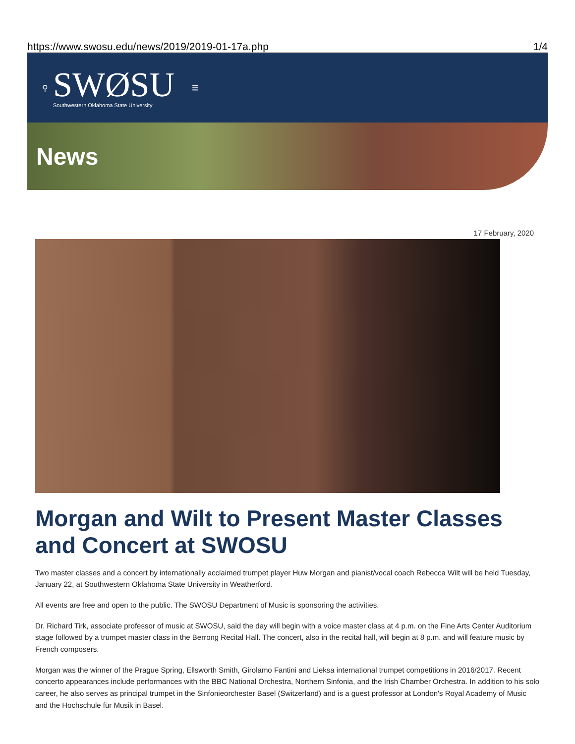https://www.swosu.edu/news/2019/2019-01-17a.php 1/4
⚲
SWØSU
Southwestern Oklahoma State University
≡
News
17 February, 2020
Morgan and Wilt to Present Master Classes and Concert at SWOSU
Two master classes and a concert by internationally acclaimed trumpet player Huw Morgan and pianist/vocal coach Rebecca Wilt will be held Tuesday, January 22, at Southwestern Oklahoma State University in Weatherford.
All events are free and open to the public. The SWOSU Department of Music is sponsoring the activities.
Dr. Richard Tirk, associate professor of music at SWOSU, said the day will begin with a voice master class at 4 p.m. on the Fine Arts Center Auditorium stage followed by a trumpet master class in the Berrong Recital Hall. The concert, also in the recital hall, will begin at 8 p.m. and will feature music by French composers.
Morgan was the winner of the Prague Spring, Ellsworth Smith, Girolamo Fantini and Lieksa international trumpet competitions in 2016/2017. Recent concerto appearances include performances with the BBC National Orchestra, Northern Sinfonia, and the Irish Chamber Orchestra. In addition to his solo career, he also serves as principal trumpet in the Sinfonieorchester Basel (Switzerland) and is a guest professor at London's Royal Academy of Music and the Hochschule für Musik in Basel.